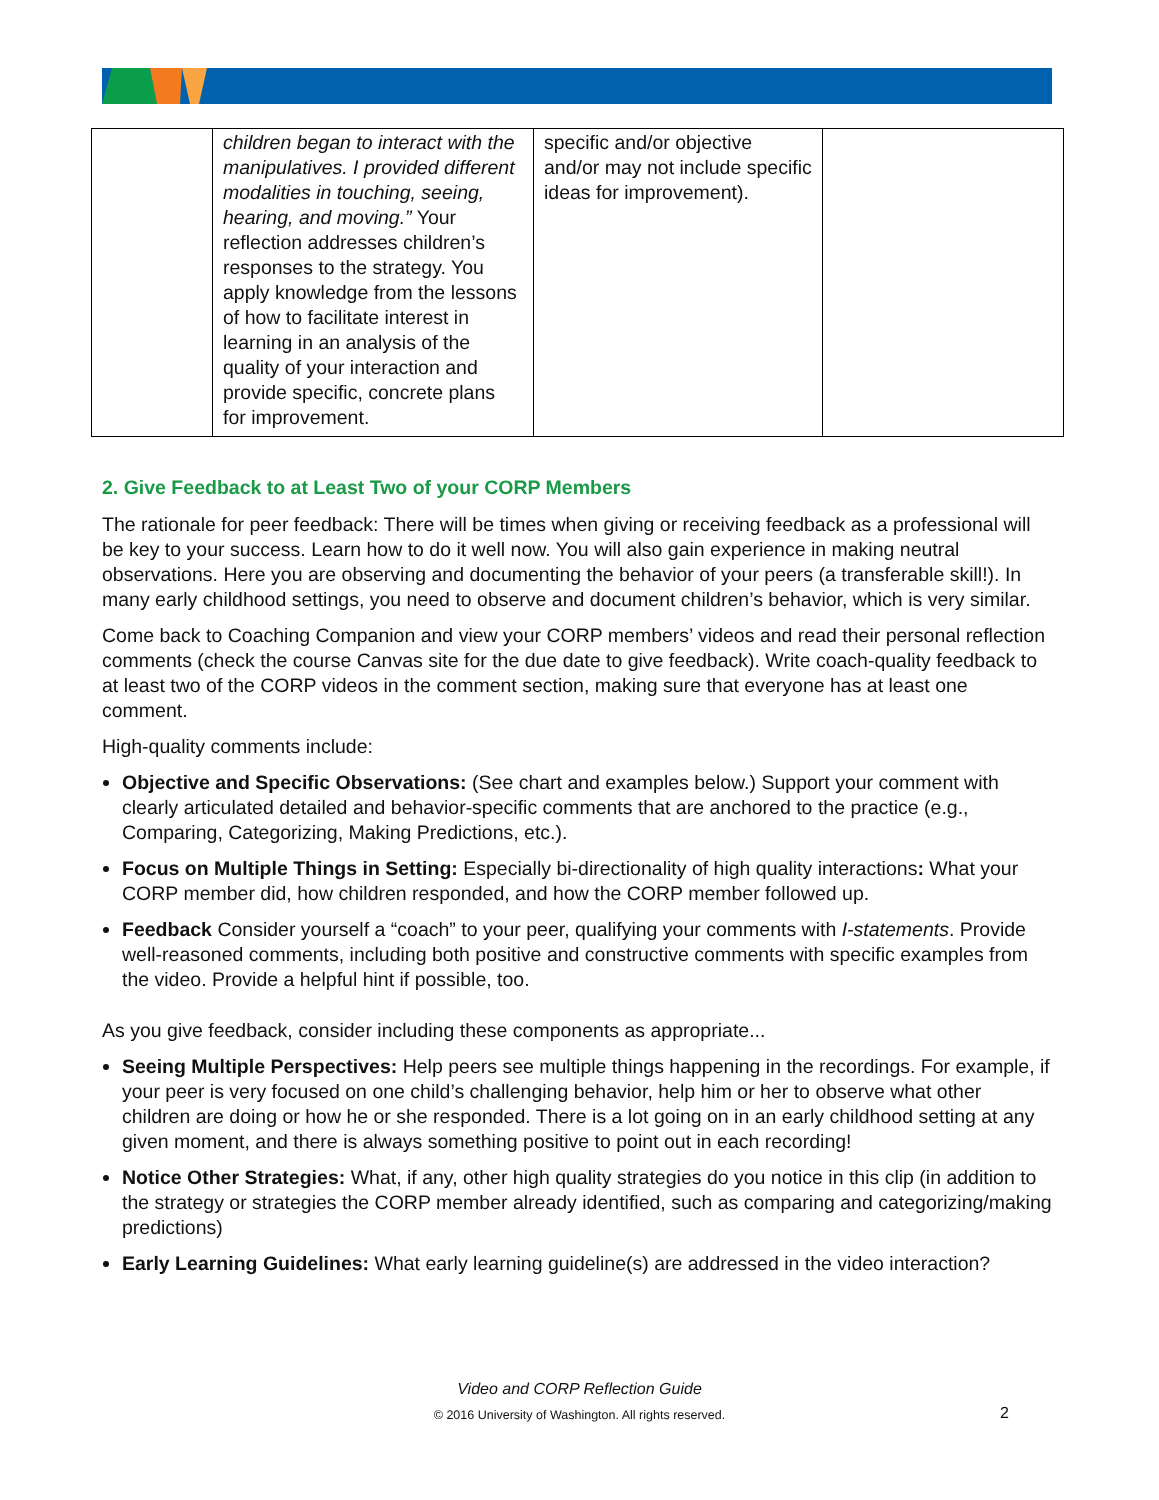| | children began to interact with the manipulatives. I provided different modalities in touching, seeing, hearing, and moving.” Your reflection addresses children’s responses to the strategy. You apply knowledge from the lessons of how to facilitate interest in learning in an analysis of the quality of your interaction and provide specific, concrete plans for improvement. | specific and/or objective and/or may not include specific ideas for improvement). | |
2. Give Feedback to at Least Two of your CORP Members
The rationale for peer feedback: There will be times when giving or receiving feedback as a professional will be key to your success. Learn how to do it well now. You will also gain experience in making neutral observations. Here you are observing and documenting the behavior of your peers (a transferable skill!). In many early childhood settings, you need to observe and document children’s behavior, which is very similar.
Come back to Coaching Companion and view your CORP members’ videos and read their personal reflection comments (check the course Canvas site for the due date to give feedback). Write coach-quality feedback to at least two of the CORP videos in the comment section, making sure that everyone has at least one comment.
High-quality comments include:
Objective and Specific Observations: (See chart and examples below.) Support your comment with clearly articulated detailed and behavior-specific comments that are anchored to the practice (e.g., Comparing, Categorizing, Making Predictions, etc.).
Focus on Multiple Things in Setting: Especially bi-directionality of high quality interactions: What your CORP member did, how children responded, and how the CORP member followed up.
Feedback Consider yourself a “coach” to your peer, qualifying your comments with I-statements. Provide well-reasoned comments, including both positive and constructive comments with specific examples from the video. Provide a helpful hint if possible, too.
As you give feedback, consider including these components as appropriate...
Seeing Multiple Perspectives: Help peers see multiple things happening in the recordings. For example, if your peer is very focused on one child’s challenging behavior, help him or her to observe what other children are doing or how he or she responded. There is a lot going on in an early childhood setting at any given moment, and there is always something positive to point out in each recording!
Notice Other Strategies: What, if any, other high quality strategies do you notice in this clip (in addition to the strategy or strategies the CORP member already identified, such as comparing and categorizing/making predictions)
Early Learning Guidelines: What early learning guideline(s) are addressed in the video interaction?
Video and CORP Reflection Guide
© 2016 University of Washington. All rights reserved. 2